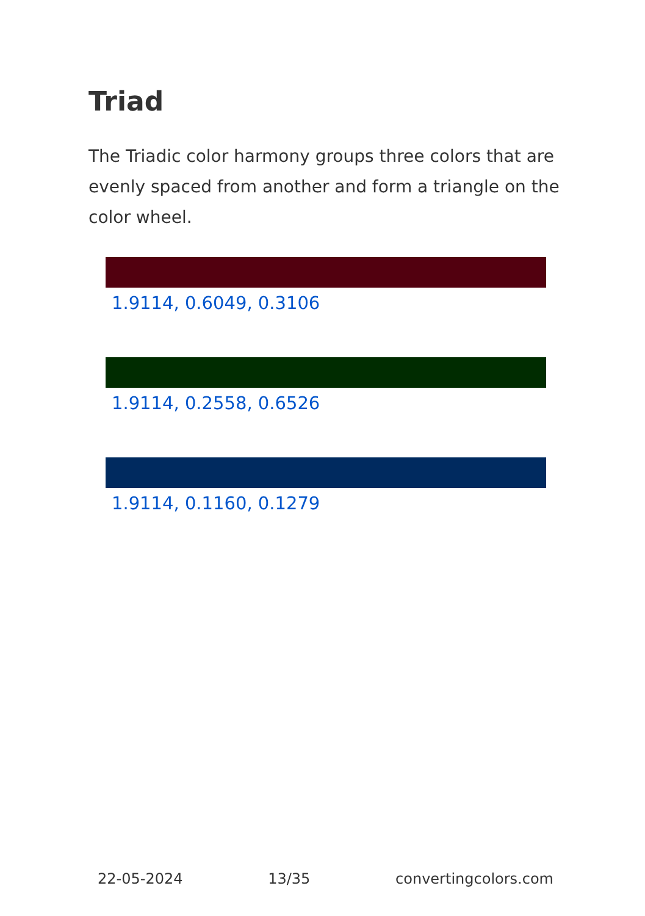Triad
The Triadic color harmony groups three colors that are evenly spaced from another and form a triangle on the color wheel.
1.9114, 0.6049, 0.3106
1.9114, 0.2558, 0.6526
1.9114, 0.1160, 0.1279
22-05-2024 13/35 convertingcolors.com